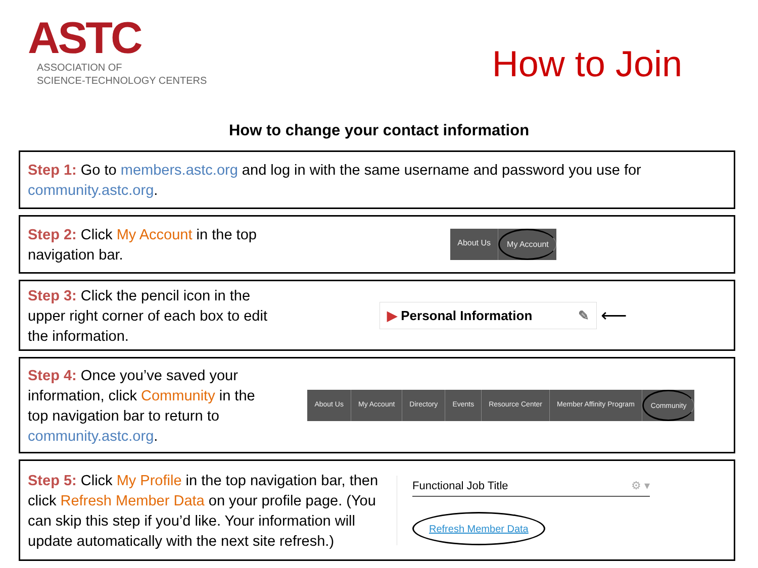ASTC
ASSOCIATION OF
SCIENCE-TECHNOLOGY CENTERS
How to Join
How to change your contact information
Step 1: Go to members.astc.org and log in with the same username and password you use for community.astc.org.
Step 2: Click My Account in the top navigation bar.
About Us My Account
Step 3: Click the pencil icon in the upper right corner of each box to edit the information.
▶ Personal Information ✎
⟵
Step 4: Once you’ve saved your information, click Community in the top navigation bar to return to community.astc.org.
About Us My Account Directory Events Resource Center Member Affinity Program Community
Step 5: Click My Profile in the top navigation bar, then click Refresh Member Data on your profile page. (You can skip this step if you’d like. Your information will update automatically with the next site refresh.)
Functional Job Title ⚙ ▾
Refresh Member Data